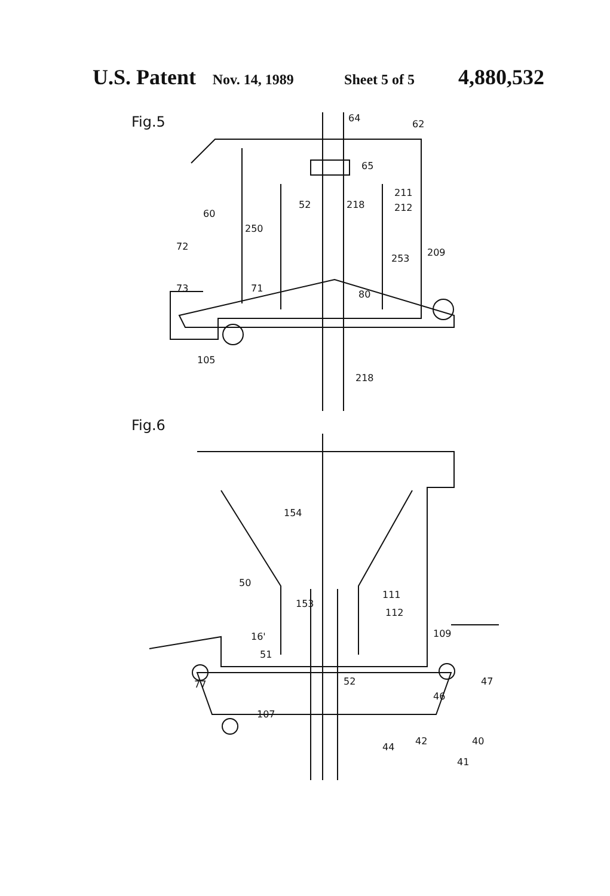U.S. Patent Nov. 14, 1989 Sheet 5 of 5 4,880,532
Fig.5
64
62
65
60
250
52
218
211
212
253
209
72
73
71
80
105
218
Fig.6
154
50
153
16'
51
77
52
111
112
109
46
47
107
44
42
40
41